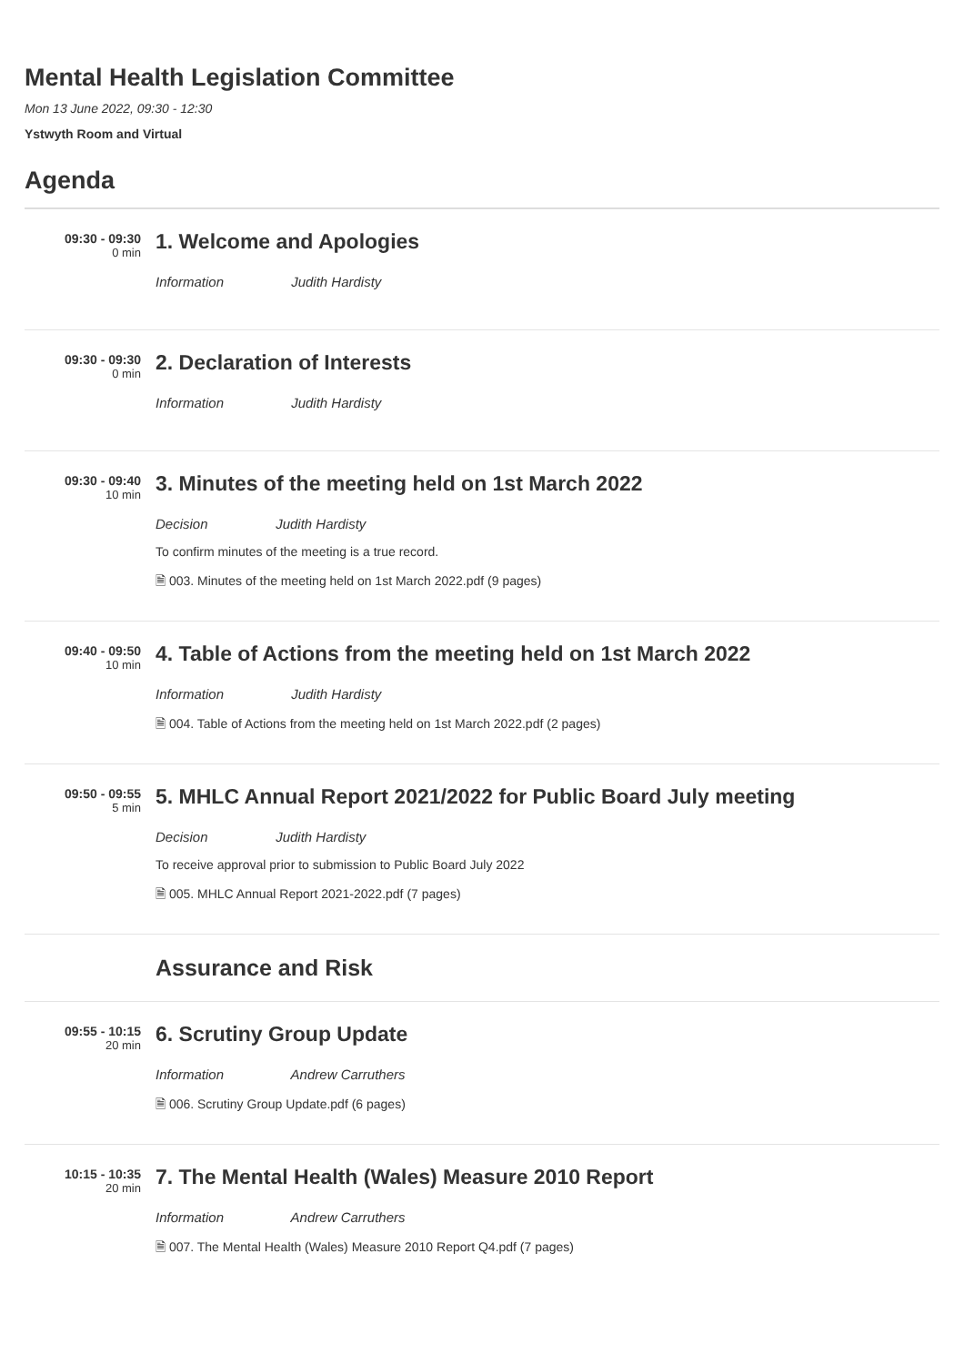Mental Health Legislation Committee
Mon 13 June 2022, 09:30 - 12:30
Ystwyth Room and Virtual
Agenda
09:30 - 09:30
0 min
1. Welcome and Apologies
Information Judith Hardisty
09:30 - 09:30
0 min
2. Declaration of Interests
Information Judith Hardisty
09:30 - 09:40
10 min
3. Minutes of the meeting held on 1st March 2022
Decision Judith Hardisty
To confirm minutes of the meeting is a true record.
🗎 003. Minutes of the meeting held on 1st March 2022.pdf (9 pages)
09:40 - 09:50
10 min
4. Table of Actions from the meeting held on 1st March 2022
Information Judith Hardisty
🗎 004. Table of Actions from the meeting held on 1st March 2022.pdf (2 pages)
09:50 - 09:55
5 min
5. MHLC Annual Report 2021/2022 for Public Board July meeting
Decision Judith Hardisty
To receive approval prior to submission to Public Board July 2022
🗎 005. MHLC Annual Report 2021-2022.pdf (7 pages)
Assurance and Risk
09:55 - 10:15
20 min
6. Scrutiny Group Update
Information Andrew Carruthers
🗎 006. Scrutiny Group Update.pdf (6 pages)
10:15 - 10:35
20 min
7. The Mental Health (Wales) Measure 2010 Report
Information Andrew Carruthers
🗎 007. The Mental Health (Wales) Measure 2010 Report Q4.pdf (7 pages)